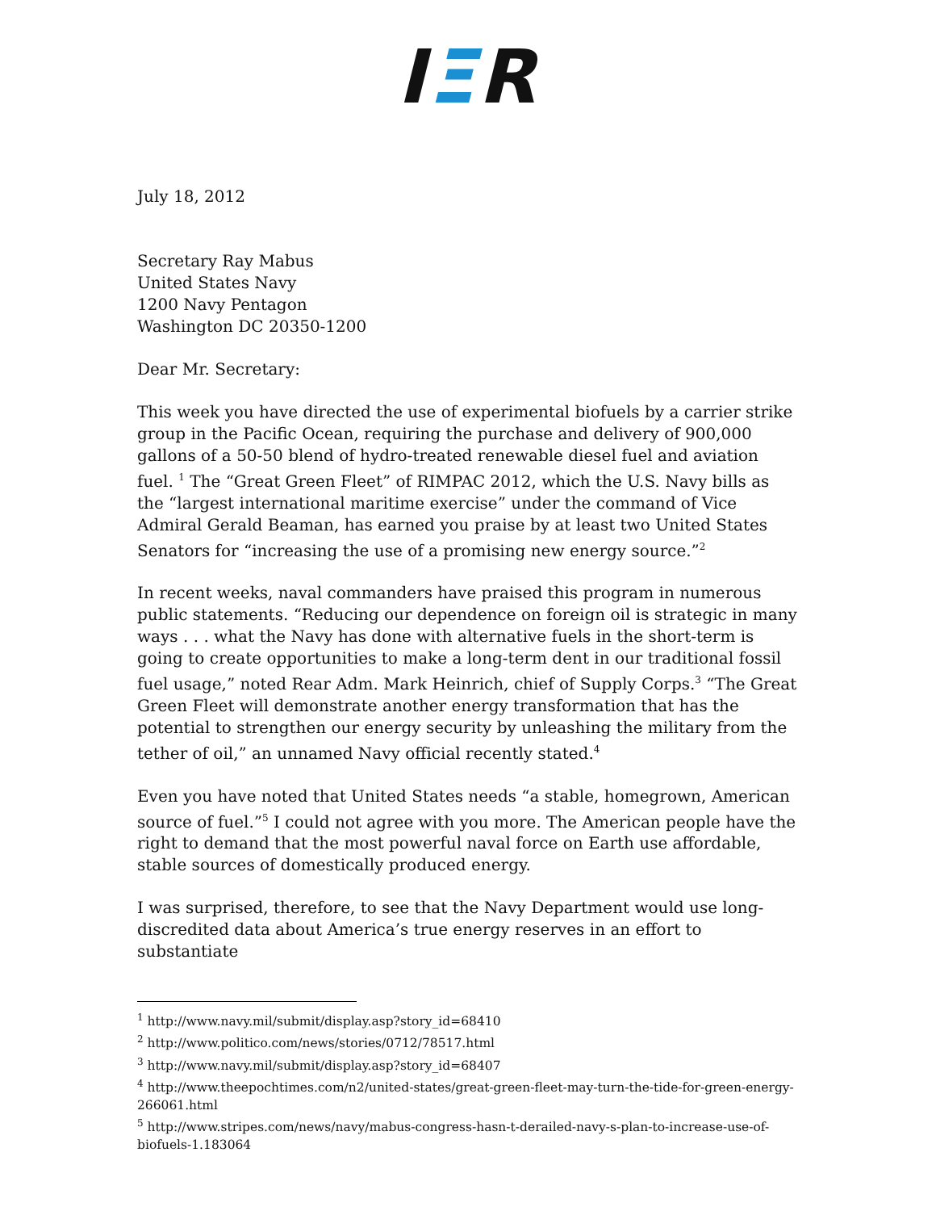IΞR
July 18, 2012
Secretary Ray Mabus
United States Navy
1200 Navy Pentagon
Washington DC 20350-1200
Dear Mr. Secretary:
This week you have directed the use of experimental biofuels by a carrier strike group in the Pacific Ocean, requiring the purchase and delivery of 900,000 gallons of a 50-50 blend of hydro-treated renewable diesel fuel and aviation fuel. <sup>1</sup> The “Great Green Fleet” of RIMPAC 2012, which the U.S. Navy bills as the “largest international maritime exercise” under the command of Vice Admiral Gerald Beaman, has earned you praise by at least two United States Senators for “increasing the use of a promising new energy source.”<sup>2</sup>
In recent weeks, naval commanders have praised this program in numerous public statements. “Reducing our dependence on foreign oil is strategic in many ways . . . what the Navy has done with alternative fuels in the short-term is going to create opportunities to make a long-term dent in our traditional fossil fuel usage,” noted Rear Adm. Mark Heinrich, chief of Supply Corps.<sup>3</sup> “The Great Green Fleet will demonstrate another energy transformation that has the potential to strengthen our energy security by unleashing the military from the tether of oil,” an unnamed Navy official recently stated.<sup>4</sup>
Even you have noted that United States needs “a stable, homegrown, American source of fuel.”<sup>5</sup> I could not agree with you more. The American people have the right to demand that the most powerful naval force on Earth use affordable, stable sources of domestically produced energy.
I was surprised, therefore, to see that the Navy Department would use long-discredited data about America’s true energy reserves in an effort to substantiate
<sup>1</sup> http://www.navy.mil/submit/display.asp?story_id=68410
<sup>2</sup> http://www.politico.com/news/stories/0712/78517.html
<sup>3</sup> http://www.navy.mil/submit/display.asp?story_id=68407
<sup>4</sup> http://www.theepochtimes.com/n2/united-states/great-green-fleet-may-turn-the-tide-for-green-energy-266061.html
<sup>5</sup> http://www.stripes.com/news/navy/mabus-congress-hasn-t-derailed-navy-s-plan-to-increase-use-of-biofuels-1.183064